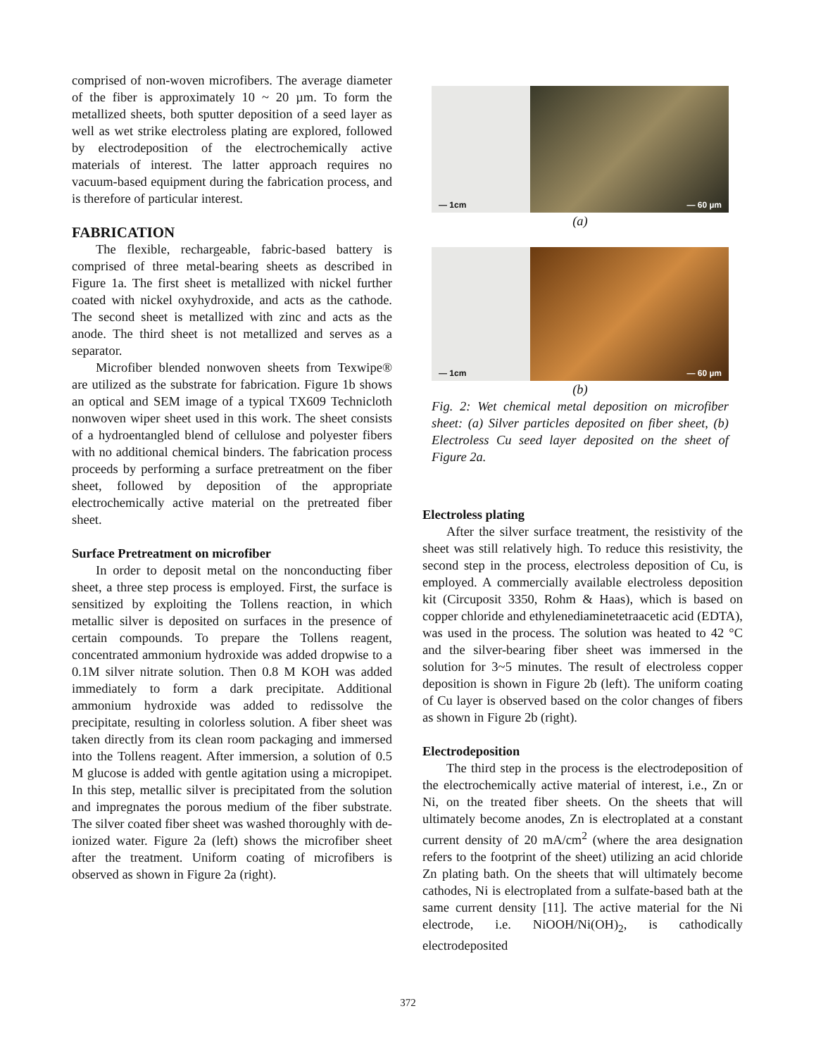comprised of non-woven microfibers. The average diameter of the fiber is approximately 10 ~ 20 µm. To form the metallized sheets, both sputter deposition of a seed layer as well as wet strike electroless plating are explored, followed by electrodeposition of the electrochemically active materials of interest. The latter approach requires no vacuum-based equipment during the fabrication process, and is therefore of particular interest.
FABRICATION
The flexible, rechargeable, fabric-based battery is comprised of three metal-bearing sheets as described in Figure 1a. The first sheet is metallized with nickel further coated with nickel oxyhydroxide, and acts as the cathode. The second sheet is metallized with zinc and acts as the anode. The third sheet is not metallized and serves as a separator.
Microfiber blended nonwoven sheets from Texwipe® are utilized as the substrate for fabrication. Figure 1b shows an optical and SEM image of a typical TX609 Technicloth nonwoven wiper sheet used in this work. The sheet consists of a hydroentangled blend of cellulose and polyester fibers with no additional chemical binders. The fabrication process proceeds by performing a surface pretreatment on the fiber sheet, followed by deposition of the appropriate electrochemically active material on the pretreated fiber sheet.
Surface Pretreatment on microfiber
In order to deposit metal on the nonconducting fiber sheet, a three step process is employed. First, the surface is sensitized by exploiting the Tollens reaction, in which metallic silver is deposited on surfaces in the presence of certain compounds. To prepare the Tollens reagent, concentrated ammonium hydroxide was added dropwise to a 0.1M silver nitrate solution. Then 0.8 M KOH was added immediately to form a dark precipitate. Additional ammonium hydroxide was added to redissolve the precipitate, resulting in colorless solution. A fiber sheet was taken directly from its clean room packaging and immersed into the Tollens reagent. After immersion, a solution of 0.5 M glucose is added with gentle agitation using a micropipet. In this step, metallic silver is precipitated from the solution and impregnates the porous medium of the fiber substrate. The silver coated fiber sheet was washed thoroughly with de-ionized water. Figure 2a (left) shows the microfiber sheet after the treatment. Uniform coating of microfibers is observed as shown in Figure 2a (right).
— 1cm
— 60 µm
(a)
— 1cm
— 60 µm
(b)
Fig. 2: Wet chemical metal deposition on microfiber sheet: (a) Silver particles deposited on fiber sheet, (b) Electroless Cu seed layer deposited on the sheet of Figure 2a.
Electroless plating
After the silver surface treatment, the resistivity of the sheet was still relatively high. To reduce this resistivity, the second step in the process, electroless deposition of Cu, is employed. A commercially available electroless deposition kit (Circuposit 3350, Rohm & Haas), which is based on copper chloride and ethylenediaminetetraacetic acid (EDTA), was used in the process. The solution was heated to 42 °C and the silver-bearing fiber sheet was immersed in the solution for 3~5 minutes. The result of electroless copper deposition is shown in Figure 2b (left). The uniform coating of Cu layer is observed based on the color changes of fibers as shown in Figure 2b (right).
Electrodeposition
The third step in the process is the electrodeposition of the electrochemically active material of interest, i.e., Zn or Ni, on the treated fiber sheets. On the sheets that will ultimately become anodes, Zn is electroplated at a constant current density of 20 mA/cm<sup>2</sup> (where the area designation refers to the footprint of the sheet) utilizing an acid chloride Zn plating bath. On the sheets that will ultimately become cathodes, Ni is electroplated from a sulfate-based bath at the same current density [11]. The active material for the Ni electrode, i.e. NiOOH/Ni(OH)<sub>2</sub>, is cathodically electrodeposited
372